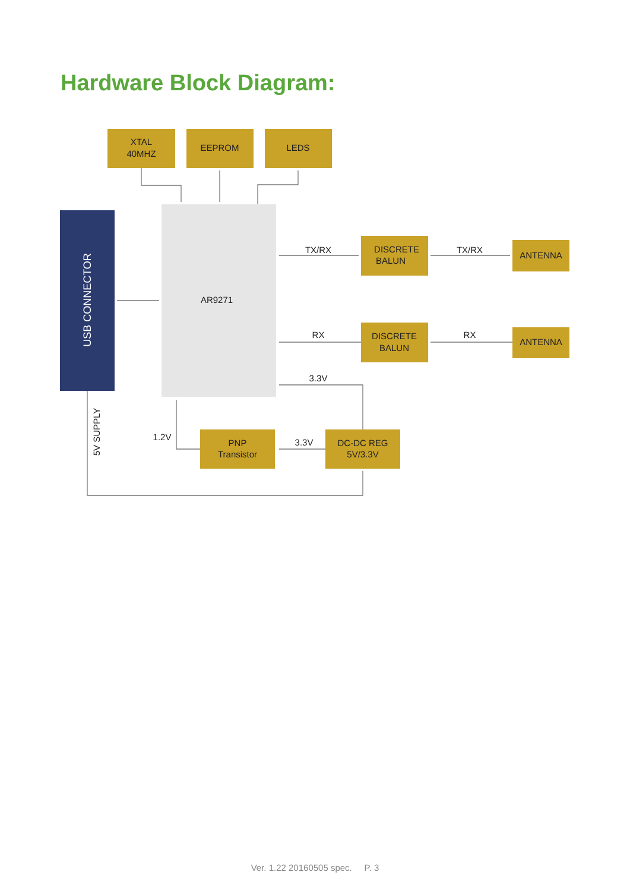Hardware Block Diagram:
XTAL
40MHZ
EEPROM
LEDS
AR9271
DISCRETE
BALUN
ANTENNA
DISCRETE
BALUN
ANTENNA
PNP
Transistor
DC-DC REG
5V/3.3V
TX/RX
TX/RX
RX
RX
3.3V
3.3V
1.2V
USB CONNECTOR
5V SUPPLY
Ver. 1.22 20160505 spec. P. 3